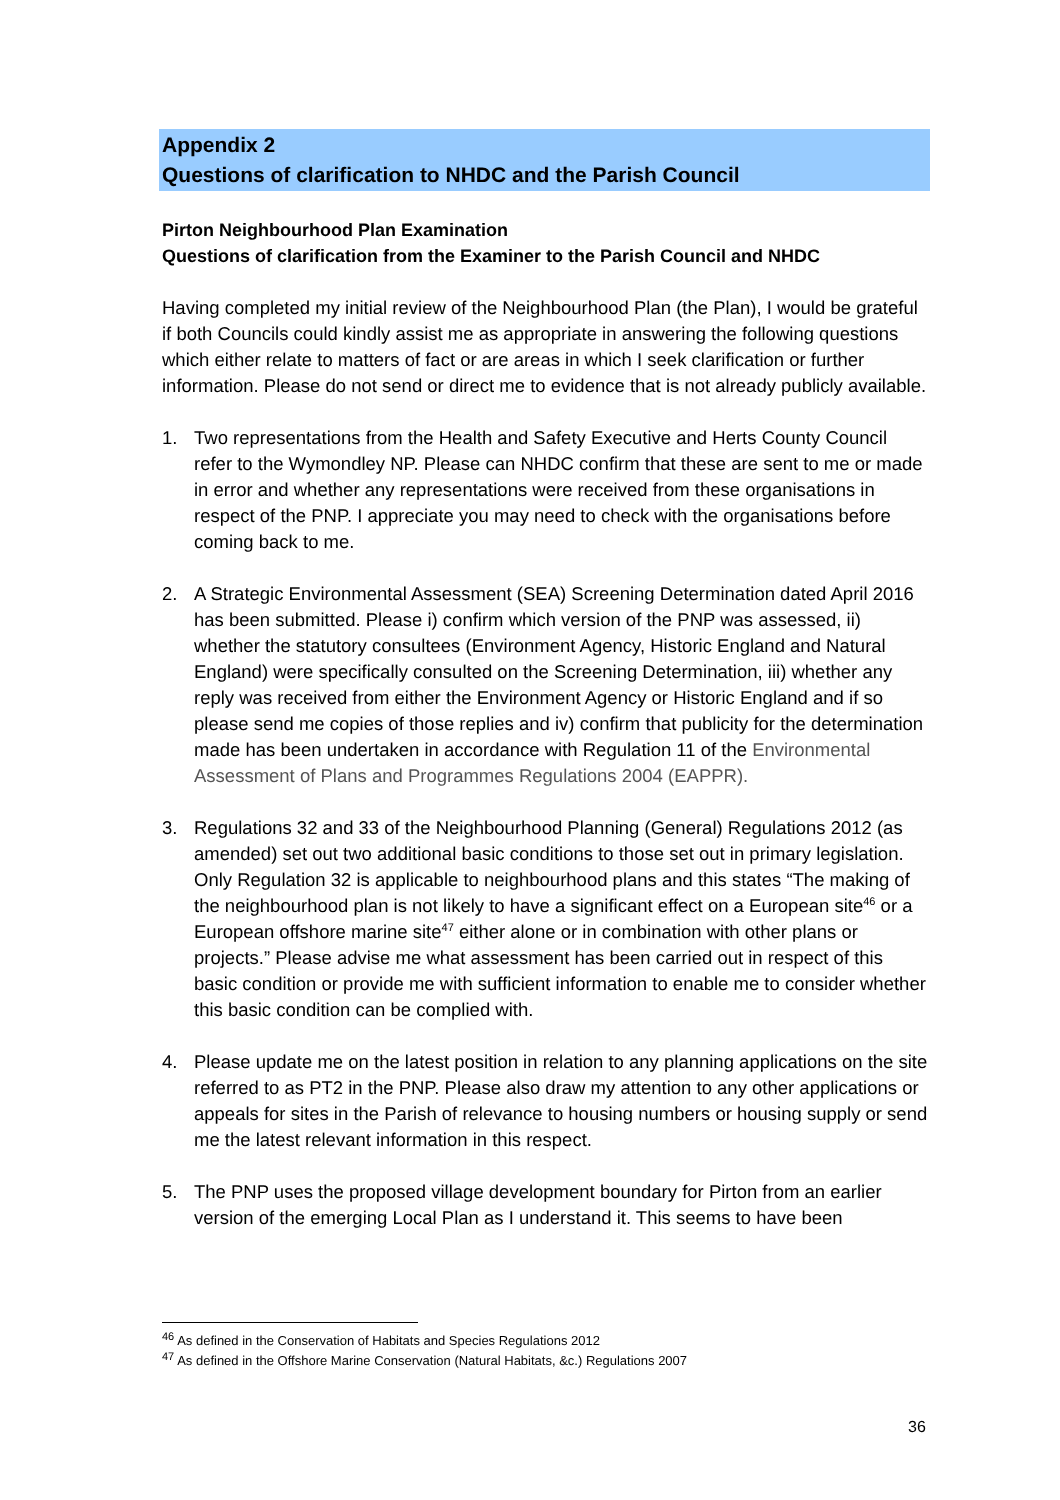Appendix 2
Questions of clarification to NHDC and the Parish Council
Pirton Neighbourhood Plan Examination
Questions of clarification from the Examiner to the Parish Council and NHDC
Having completed my initial review of the Neighbourhood Plan (the Plan), I would be grateful if both Councils could kindly assist me as appropriate in answering the following questions which either relate to matters of fact or are areas in which I seek clarification or further information. Please do not send or direct me to evidence that is not already publicly available.
1. Two representations from the Health and Safety Executive and Herts County Council refer to the Wymondley NP. Please can NHDC confirm that these are sent to me or made in error and whether any representations were received from these organisations in respect of the PNP. I appreciate you may need to check with the organisations before coming back to me.
2. A Strategic Environmental Assessment (SEA) Screening Determination dated April 2016 has been submitted. Please i) confirm which version of the PNP was assessed, ii) whether the statutory consultees (Environment Agency, Historic England and Natural England) were specifically consulted on the Screening Determination, iii) whether any reply was received from either the Environment Agency or Historic England and if so please send me copies of those replies and iv) confirm that publicity for the determination made has been undertaken in accordance with Regulation 11 of the Environmental Assessment of Plans and Programmes Regulations 2004 (EAPPR).
3. Regulations 32 and 33 of the Neighbourhood Planning (General) Regulations 2012 (as amended) set out two additional basic conditions to those set out in primary legislation. Only Regulation 32 is applicable to neighbourhood plans and this states “The making of the neighbourhood plan is not likely to have a significant effect on a European site<sup>46</sup> or a European offshore marine site<sup>47</sup> either alone or in combination with other plans or projects.” Please advise me what assessment has been carried out in respect of this basic condition or provide me with sufficient information to enable me to consider whether this basic condition can be complied with.
4. Please update me on the latest position in relation to any planning applications on the site referred to as PT2 in the PNP. Please also draw my attention to any other applications or appeals for sites in the Parish of relevance to housing numbers or housing supply or send me the latest relevant information in this respect.
5. The PNP uses the proposed village development boundary for Pirton from an earlier version of the emerging Local Plan as I understand it. This seems to have been
<sup>46</sup> As defined in the Conservation of Habitats and Species Regulations 2012
<sup>47</sup> As defined in the Offshore Marine Conservation (Natural Habitats, &c.) Regulations 2007
36